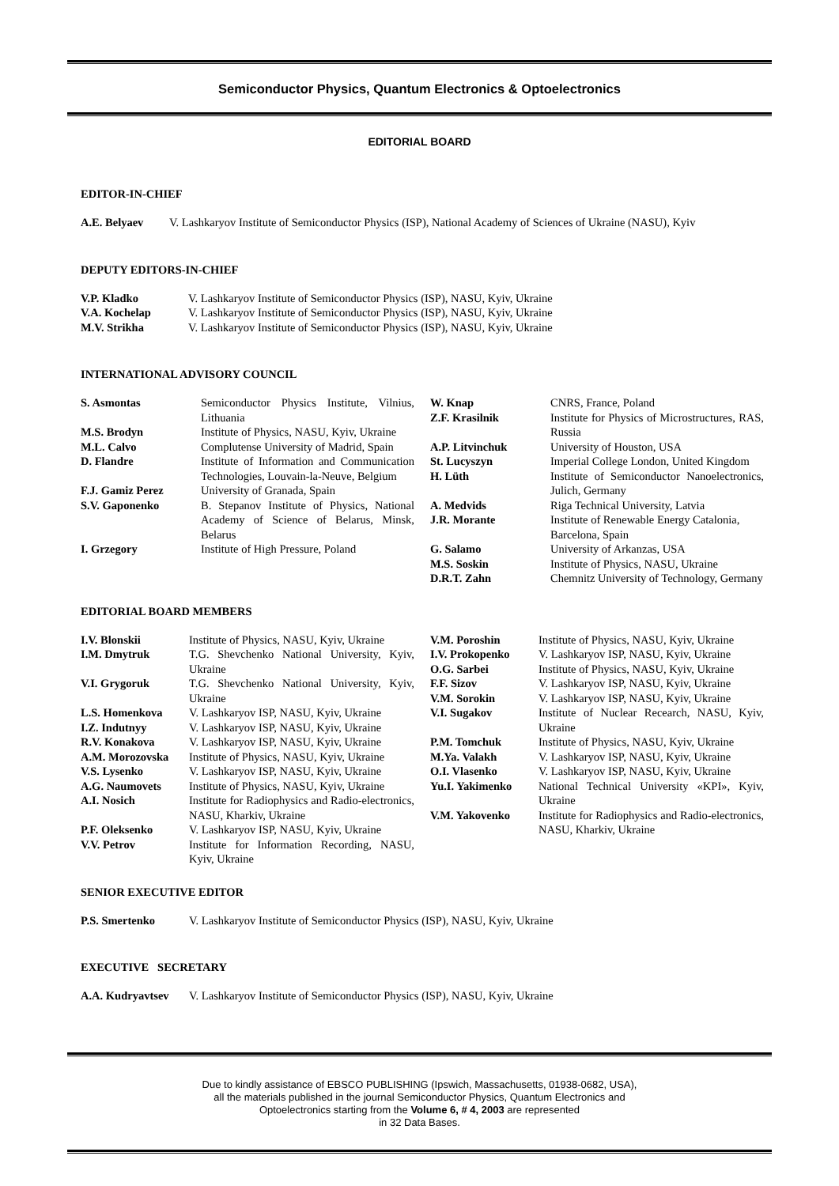Semiconductor Physics, Quantum Electronics & Optoelectronics
EDITORIAL BOARD
EDITOR-IN-CHIEF
A.E. Belyaev V. Lashkaryov Institute of Semiconductor Physics (ISP), National Academy of Sciences of Ukraine (NASU), Kyiv
DEPUTY EDITORS-IN-CHIEF
V.P. Kladko V. Lashkaryov Institute of Semiconductor Physics (ISP), NASU, Kyiv, Ukraine
V.A. Kochelap V. Lashkaryov Institute of Semiconductor Physics (ISP), NASU, Kyiv, Ukraine
M.V. Strikha V. Lashkaryov Institute of Semiconductor Physics (ISP), NASU, Kyiv, Ukraine
INTERNATIONAL ADVISORY COUNCIL
S. Asmontas Semiconductor Physics Institute, Vilnius, Lithuania
M.S. Brodyn Institute of Physics, NASU, Kyiv, Ukraine
M.L. Calvo Complutense University of Madrid, Spain
D. Flandre Institute of Information and Communication Technologies, Louvain-la-Neuve, Belgium
F.J. Gamiz Perez University of Granada, Spain
S.V. Gaponenko B. Stepanov Institute of Physics, National Academy of Science of Belarus, Minsk, Belarus
I. Grzegory Institute of High Pressure, Poland
W. Knap CNRS, France, Poland
Z.F. Krasilnik Institute for Physics of Microstructures, RAS, Russia
A.P. Litvinchuk University of Houston, USA
St. Lucyszyn Imperial College London, United Kingdom
H. Lüth Institute of Semiconductor Nanoelectronics, Julich, Germany
A. Medvids Riga Technical University, Latvia
J.R. Morante Institute of Renewable Energy Catalonia, Barcelona, Spain
G. Salamo University of Arkanzas, USA
M.S. Soskin Institute of Physics, NASU, Ukraine
D.R.T. Zahn Chemnitz University of Technology, Germany
EDITORIAL BOARD MEMBERS
I.V. Blonskii Institute of Physics, NASU, Kyiv, Ukraine
I.M. Dmytruk T.G. Shevchenko National University, Kyiv, Ukraine
V.I. Grygoruk T.G. Shevchenko National University, Kyiv, Ukraine
L.S. Homenkova V. Lashkaryov ISP, NASU, Kyiv, Ukraine
I.Z. Indutnyy V. Lashkaryov ISP, NASU, Kyiv, Ukraine
R.V. Konakova V. Lashkaryov ISP, NASU, Kyiv, Ukraine
A.M. Morozovska Institute of Physics, NASU, Kyiv, Ukraine
V.S. Lysenko V. Lashkaryov ISP, NASU, Kyiv, Ukraine
A.G. Naumovets Institute of Physics, NASU, Kyiv, Ukraine
A.I. Nosich Institute for Radiophysics and Radio-electronics, NASU, Kharkiv, Ukraine
P.F. Oleksenko V. Lashkaryov ISP, NASU, Kyiv, Ukraine
V.V. Petrov Institute for Information Recording, NASU, Kyiv, Ukraine
V.M. Poroshin Institute of Physics, NASU, Kyiv, Ukraine
I.V. Prokopenko V. Lashkaryov ISP, NASU, Kyiv, Ukraine
O.G. Sarbei Institute of Physics, NASU, Kyiv, Ukraine
F.F. Sizov V. Lashkaryov ISP, NASU, Kyiv, Ukraine
V.M. Sorokin V. Lashkaryov ISP, NASU, Kyiv, Ukraine
V.I. Sugakov Institute of Nuclear Recearch, NASU, Kyiv, Ukraine
P.M. Tomchuk Institute of Physics, NASU, Kyiv, Ukraine
M.Ya. Valakh V. Lashkaryov ISP, NASU, Kyiv, Ukraine
O.I. Vlasenko V. Lashkaryov ISP, NASU, Kyiv, Ukraine
Yu.I. Yakimenko National Technical University «KPI», Kyiv, Ukraine
V.M. Yakovenko Institute for Radiophysics and Radio-electronics, NASU, Kharkiv, Ukraine
SENIOR EXECUTIVE EDITOR
P.S. Smertenko V. Lashkaryov Institute of Semiconductor Physics (ISP), NASU, Kyiv, Ukraine
EXECUTIVE SECRETARY
A.A. Kudryavtsev V. Lashkaryov Institute of Semiconductor Physics (ISP), NASU, Kyiv, Ukraine
Due to kindly assistance of EBSCO PUBLISHING (Ipswich, Massachusetts, 01938-0682, USA),
all the materials published in the journal Semiconductor Physics, Quantum Electronics and
Optoelectronics starting from the Volume 6, # 4, 2003 are represented
in 32 Data Bases.